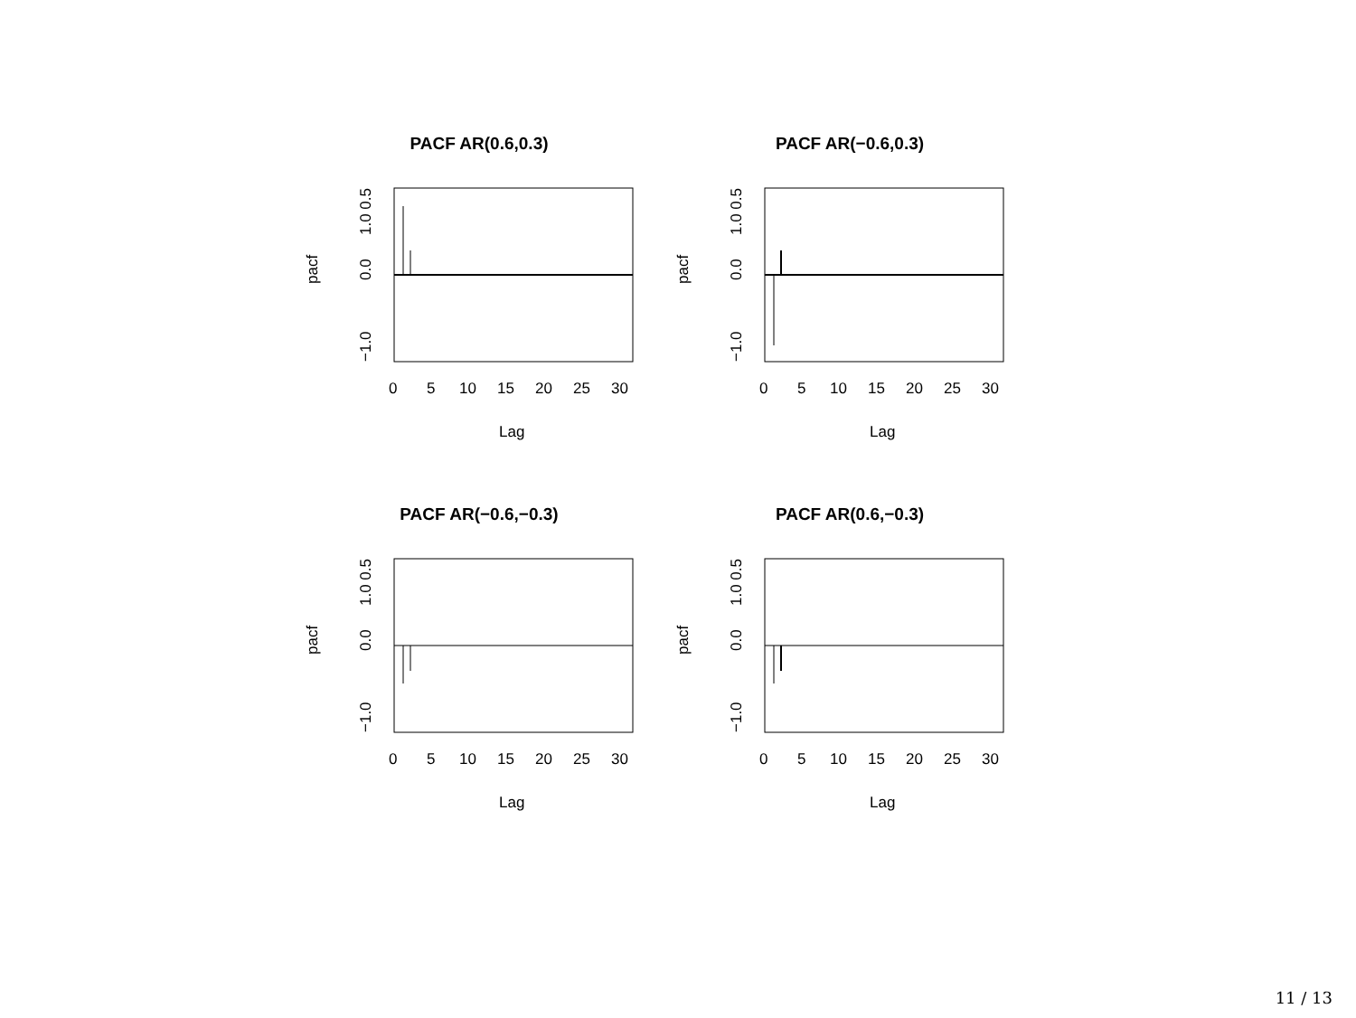PACF AR(0.6,0.3)
0
5
10
15
20
25
30
Lag
pacf
0.0
1.0 0.5
−1.0
PACF AR(−0.6,0.3)
0
5
10
15
20
25
30
Lag
pacf
0.0
1.0 0.5
−1.0
PACF AR(−0.6,−0.3)
0
5
10
15
20
25
30
Lag
pacf
0.0
1.0 0.5
−1.0
PACF AR(0.6,−0.3)
0
5
10
15
20
25
30
Lag
pacf
0.0
1.0 0.5
−1.0
11 / 13